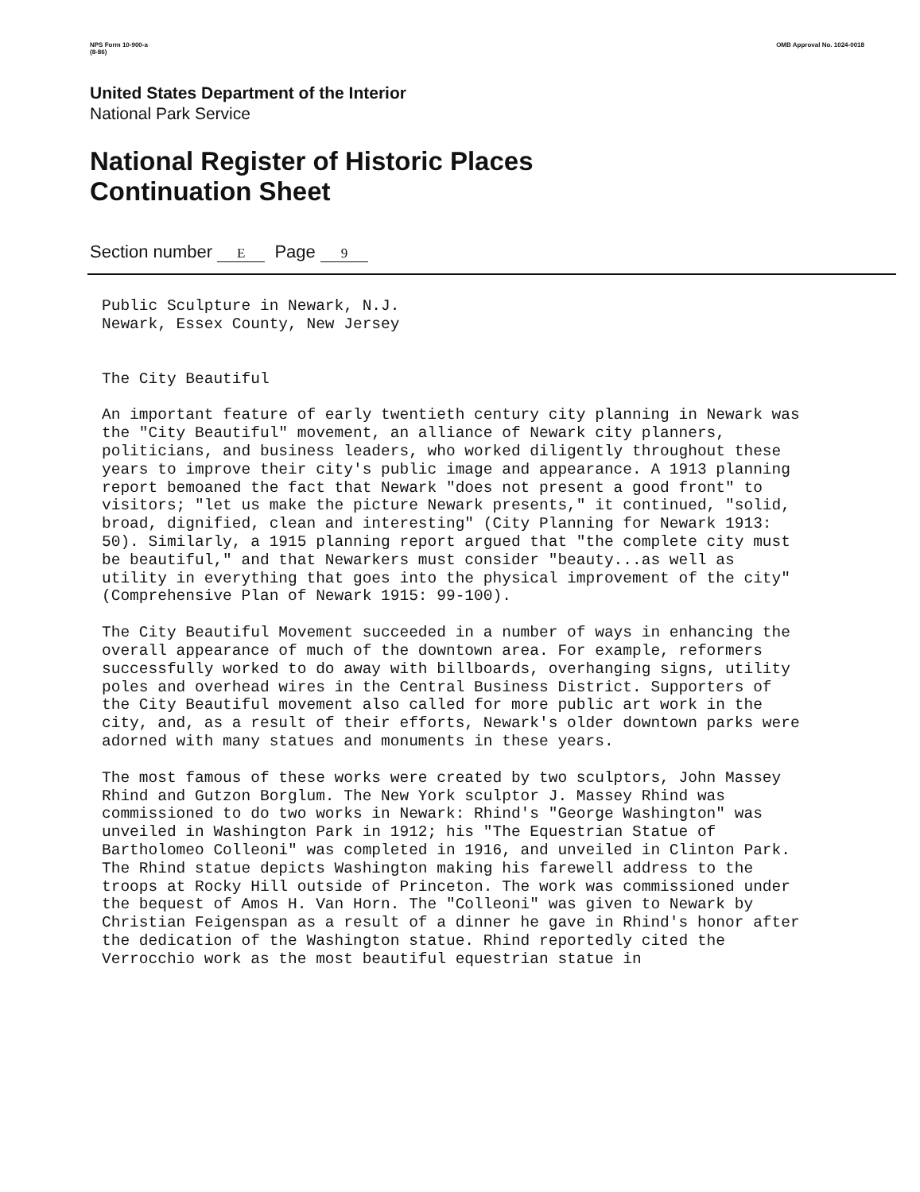NPS Form 10-900-a
(8-86)
OMB Approval No. 1024-0018
United States Department of the Interior
National Park Service
National Register of Historic Places
Continuation Sheet
Section number E Page 9
Public Sculpture in Newark, N.J.
Newark, Essex County, New Jersey
The City Beautiful
An important feature of early twentieth century city planning in Newark was the "City Beautiful" movement, an alliance of Newark city planners, politicians, and business leaders, who worked diligently throughout these years to improve their city's public image and appearance. A 1913 planning report bemoaned the fact that Newark "does not present a good front" to visitors; "let us make the picture Newark presents," it continued, "solid, broad, dignified, clean and interesting" (City Planning for Newark 1913: 50). Similarly, a 1915 planning report argued that "the complete city must be beautiful," and that Newarkers must consider "beauty...as well as utility in everything that goes into the physical improvement of the city" (Comprehensive Plan of Newark 1915: 99-100).
The City Beautiful Movement succeeded in a number of ways in enhancing the overall appearance of much of the downtown area. For example, reformers successfully worked to do away with billboards, overhanging signs, utility poles and overhead wires in the Central Business District. Supporters of the City Beautiful movement also called for more public art work in the city, and, as a result of their efforts, Newark's older downtown parks were adorned with many statues and monuments in these years.
The most famous of these works were created by two sculptors, John Massey Rhind and Gutzon Borglum. The New York sculptor J. Massey Rhind was commissioned to do two works in Newark: Rhind's "George Washington" was unveiled in Washington Park in 1912; his "The Equestrian Statue of Bartholomeo Colleoni" was completed in 1916, and unveiled in Clinton Park. The Rhind statue depicts Washington making his farewell address to the troops at Rocky Hill outside of Princeton. The work was commissioned under the bequest of Amos H. Van Horn. The "Colleoni" was given to Newark by Christian Feigenspan as a result of a dinner he gave in Rhind's honor after the dedication of the Washington statue. Rhind reportedly cited the Verrocchio work as the most beautiful equestrian statue in